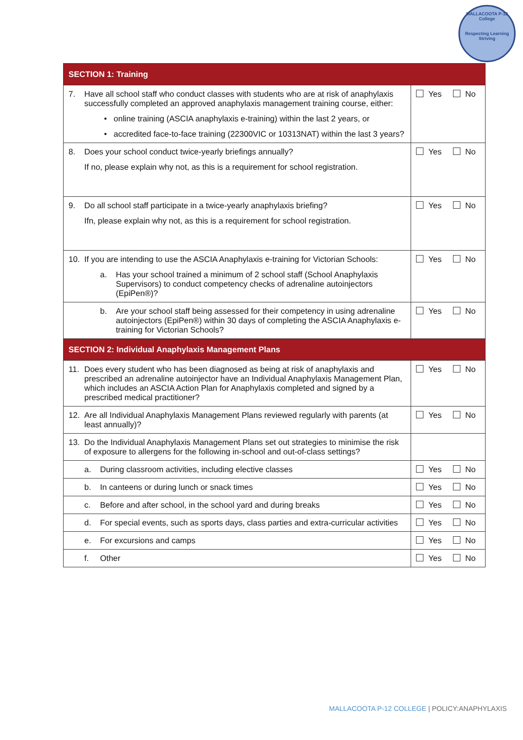MALLACOOTA P-12 College
Respecting Learning Striving
| SECTION 1: Training | |
| 7. Have all school staff who conduct classes with students who are at risk of anaphylaxis successfully completed an approved anaphylaxis management training course, either: • online training (ASCIA anaphylaxis e-training) within the last 2 years, or • accredited face-to-face training (22300VIC or 10313NAT) within the last 3 years? | Yes No |
| 8. Does your school conduct twice-yearly briefings annually? If no, please explain why not, as this is a requirement for school registration. | Yes No |
| 9. Do all school staff participate in a twice-yearly anaphylaxis briefing? Ifn, please explain why not, as this is a requirement for school registration. | Yes No |
| 10. If you are intending to use the ASCIA Anaphylaxis e-training for Victorian Schools: a. Has your school trained a minimum of 2 school staff (School Anaphylaxis Supervisors) to conduct competency checks of adrenaline autoinjectors (EpiPen®)? | Yes No |
| b. Are your school staff being assessed for their competency in using adrenaline autoinjectors (EpiPen®) within 30 days of completing the ASCIA Anaphylaxis e-training for Victorian Schools? | Yes No |
| SECTION 2: Individual Anaphylaxis Management Plans | |
| 11. Does every student who has been diagnosed as being at risk of anaphylaxis and prescribed an adrenaline autoinjector have an Individual Anaphylaxis Management Plan, which includes an ASCIA Action Plan for Anaphylaxis completed and signed by a prescribed medical practitioner? | Yes No |
| 12. Are all Individual Anaphylaxis Management Plans reviewed regularly with parents (at least annually)? | Yes No |
| 13. Do the Individual Anaphylaxis Management Plans set out strategies to minimise the risk of exposure to allergens for the following in-school and out-of-class settings? | |
| a. During classroom activities, including elective classes | Yes No |
| b. In canteens or during lunch or snack times | Yes No |
| c. Before and after school, in the school yard and during breaks | Yes No |
| d. For special events, such as sports days, class parties and extra-curricular activities | Yes No |
| e. For excursions and camps | Yes No |
| f. Other | Yes No |
MALLACOOTA P-12 COLLEGE | POLICY:ANAPHYLAXIS